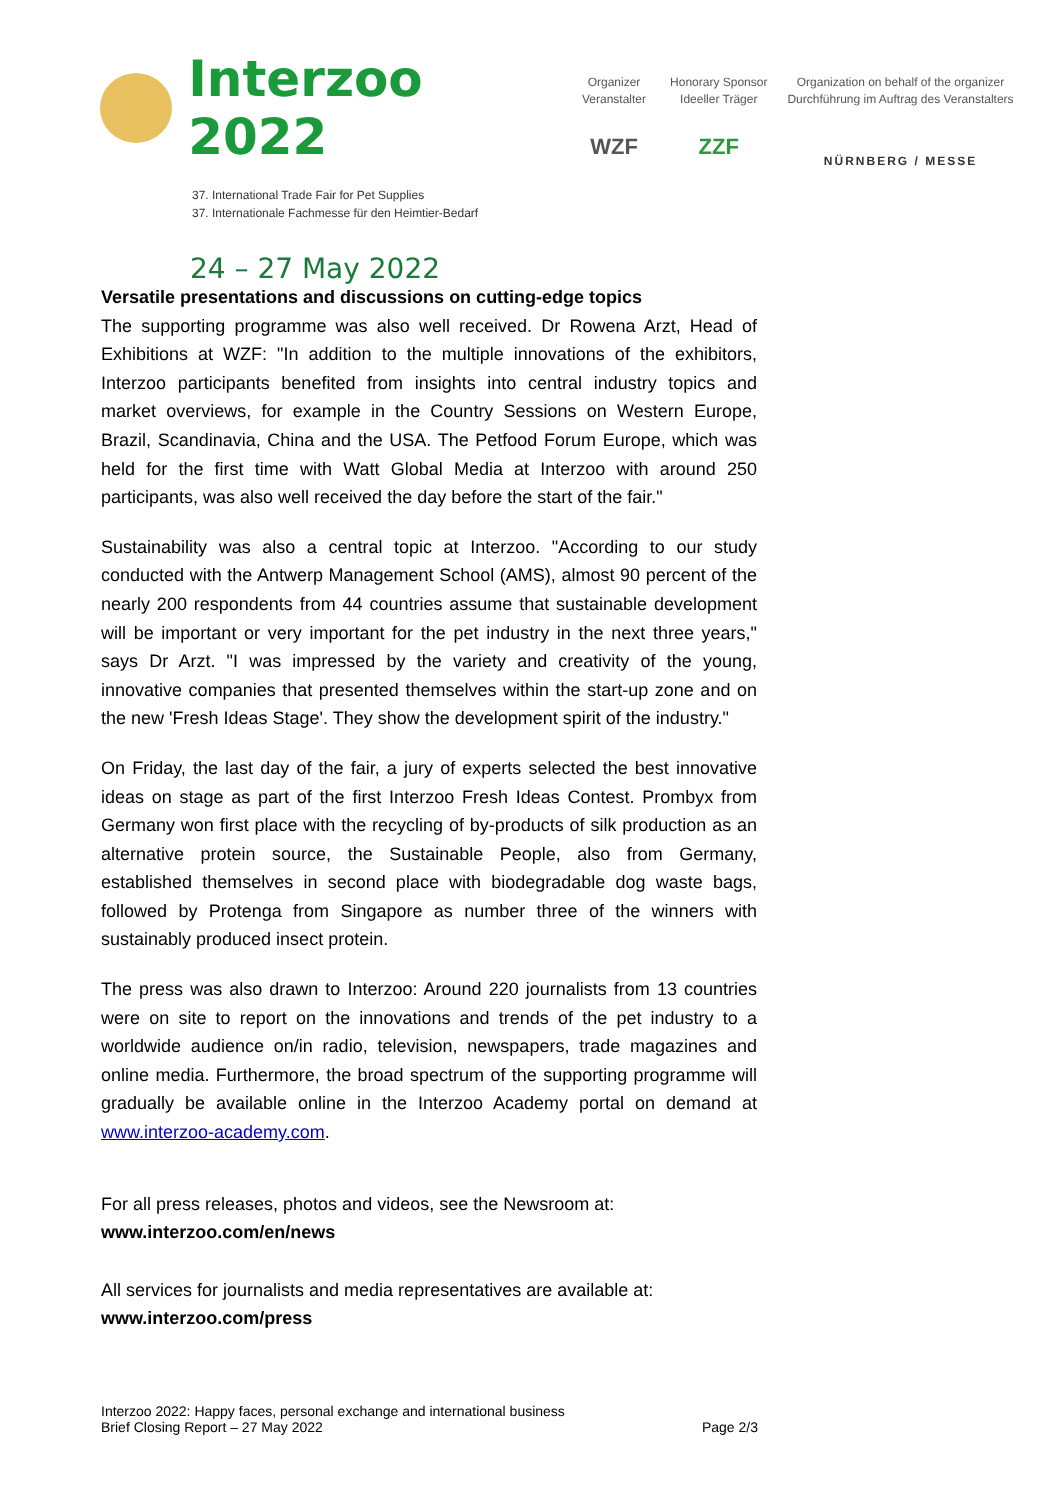Interzoo 2022
37. International Trade Fair for Pet Supplies
37. Internationale Fachmesse für den Heimtier-Bedarf
24 – 27 May 2022
Organizer
Veranstalter
WZF
Honorary Sponsor
Ideeller Träger
ZZF
Organization on behalf of the organizer
Durchführung im Auftrag des Veranstalters
NÜRNBERG / MESSE
Versatile presentations and discussions on cutting-edge topics
The supporting programme was also well received. Dr Rowena Arzt, Head of Exhibitions at WZF: "In addition to the multiple innovations of the exhibitors, Interzoo participants benefited from insights into central industry topics and market overviews, for example in the Country Sessions on Western Europe, Brazil, Scandinavia, China and the USA. The Petfood Forum Europe, which was held for the first time with Watt Global Media at Interzoo with around 250 participants, was also well received the day before the start of the fair."
Sustainability was also a central topic at Interzoo. "According to our study conducted with the Antwerp Management School (AMS), almost 90 percent of the nearly 200 respondents from 44 countries assume that sustainable development will be important or very important for the pet industry in the next three years," says Dr Arzt. "I was impressed by the variety and creativity of the young, innovative companies that presented themselves within the start-up zone and on the new 'Fresh Ideas Stage'. They show the development spirit of the industry."
On Friday, the last day of the fair, a jury of experts selected the best innovative ideas on stage as part of the first Interzoo Fresh Ideas Contest. Prombyx from Germany won first place with the recycling of by-products of silk production as an alternative protein source, the Sustainable People, also from Germany, established themselves in second place with biodegradable dog waste bags, followed by Protenga from Singapore as number three of the winners with sustainably produced insect protein.
The press was also drawn to Interzoo: Around 220 journalists from 13 countries were on site to report on the innovations and trends of the pet industry to a worldwide audience on/in radio, television, newspapers, trade magazines and online media. Furthermore, the broad spectrum of the supporting programme will gradually be available online in the Interzoo Academy portal on demand at www.interzoo-academy.com.
For all press releases, photos and videos, see the Newsroom at:
www.interzoo.com/en/news
All services for journalists and media representatives are available at:
www.interzoo.com/press
Interzoo 2022: Happy faces, personal exchange and international business
Brief Closing Report – 27 May 2022 Page 2/3